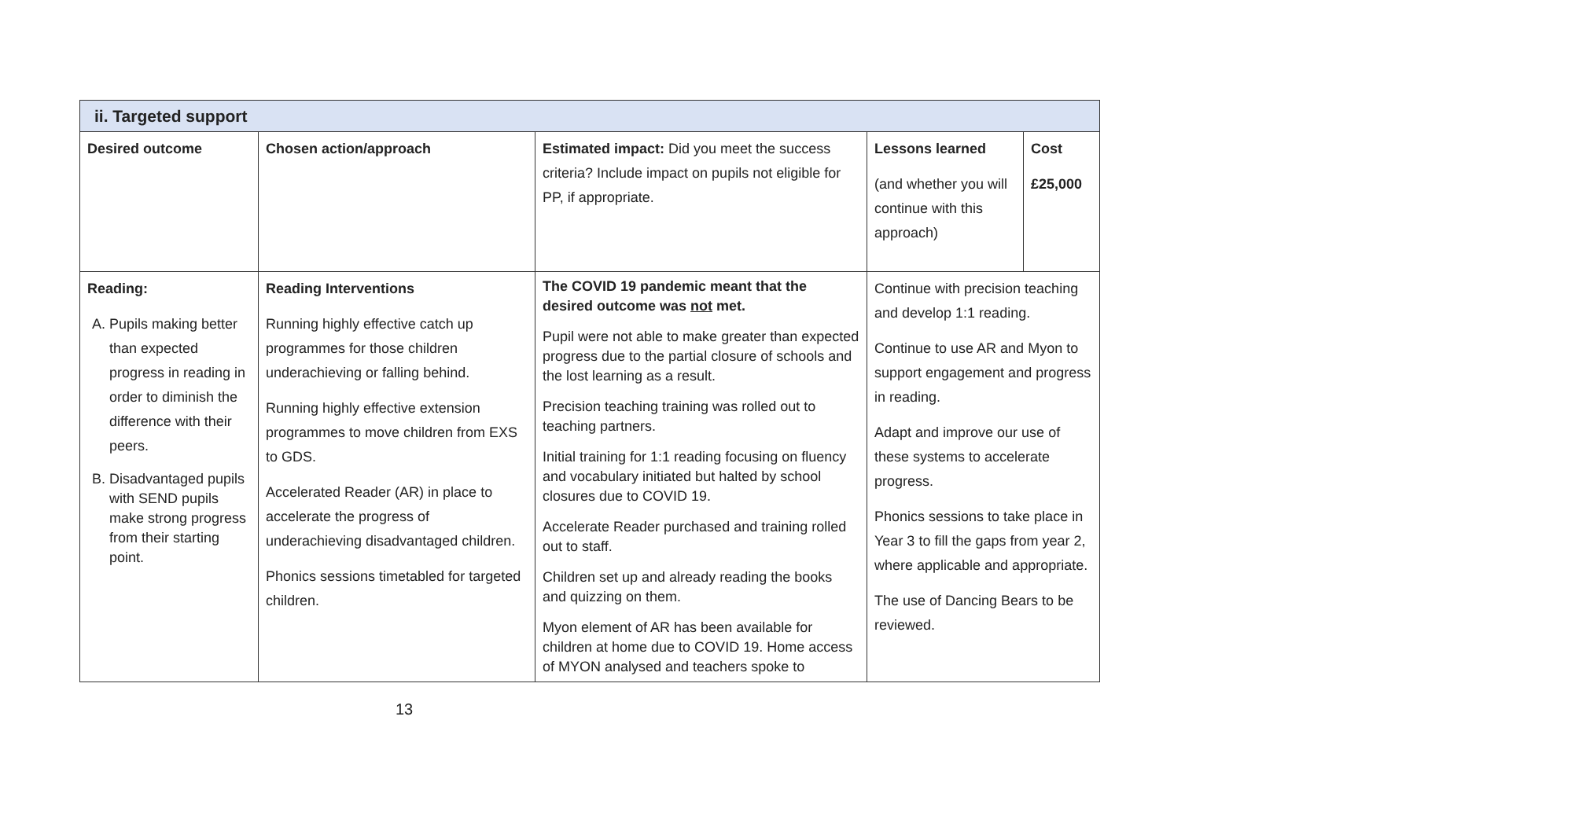| ii. Targeted support | | | | |
| --- | --- | --- | --- | --- |
| Desired outcome | Chosen action/approach | Estimated impact: Did you meet the success criteria? Include impact on pupils not eligible for PP, if appropriate. | Lessons learned (and whether you will continue with this approach) | Cost £25,000 |
| Reading: A. Pupils making better than expected progress in reading in order to diminish the difference with their peers. B. Disadvantaged pupils with SEND pupils make strong progress from their starting point. | Reading Interventions Running highly effective catch up programmes for those children underachieving or falling behind. Running highly effective extension programmes to move children from EXS to GDS. Accelerated Reader (AR) in place to accelerate the progress of underachieving disadvantaged children. Phonics sessions timetabled for targeted children. | The COVID 19 pandemic meant that the desired outcome was not met. Pupil were not able to make greater than expected progress due to the partial closure of schools and the lost learning as a result. Precision teaching training was rolled out to teaching partners. Initial training for 1:1 reading focusing on fluency and vocabulary initiated but halted by school closures due to COVID 19. Accelerate Reader purchased and training rolled out to staff. Children set up and already reading the books and quizzing on them. Myon element of AR has been available for children at home due to COVID 19. Home access of MYON analysed and teachers spoke to | Continue with precision teaching and develop 1:1 reading. Continue to use AR and Myon to support engagement and progress in reading. Adapt and improve our use of these systems to accelerate progress. Phonics sessions to take place in Year 3 to fill the gaps from year 2, where applicable and appropriate. The use of Dancing Bears to be reviewed. | |
13